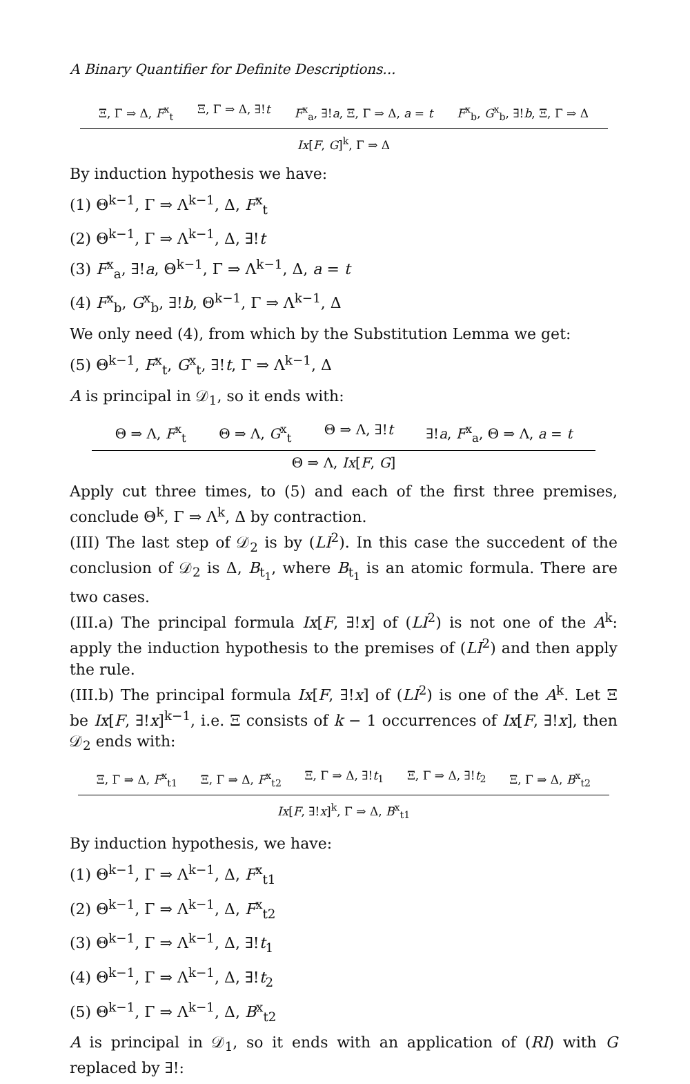A Binary Quantifier for Definite Descriptions...
Ξ, Γ ⇒ Δ, F<sup>x</sup><sub>t</sub> Ξ, Γ ⇒ Δ, ∃!t F<sup>x</sup><sub>a</sub>, ∃!a, Ξ, Γ ⇒ Δ, a = t F<sup>x</sup><sub>b</sub>, G<sup>x</sup><sub>b</sub>, ∃!b, Ξ, Γ ⇒ Δ
Ix[F, G]<sup>k</sup>, Γ ⇒ Δ
By induction hypothesis we have:
(1) Θ<sup>k−1</sup>, Γ ⇒ Λ<sup>k−1</sup>, Δ, F<sup>x</sup><sub>t</sub>
(2) Θ<sup>k−1</sup>, Γ ⇒ Λ<sup>k−1</sup>, Δ, ∃!t
(3) F<sup>x</sup><sub>a</sub>, ∃!a, Θ<sup>k−1</sup>, Γ ⇒ Λ<sup>k−1</sup>, Δ, a = t
(4) F<sup>x</sup><sub>b</sub>, G<sup>x</sup><sub>b</sub>, ∃!b, Θ<sup>k−1</sup>, Γ ⇒ Λ<sup>k−1</sup>, Δ
We only need (4), from which by the Substitution Lemma we get:
(5) Θ<sup>k−1</sup>, F<sup>x</sup><sub>t</sub>, G<sup>x</sup><sub>t</sub>, ∃!t, Γ ⇒ Λ<sup>k−1</sup>, Δ
A is principal in 𝒟<sub>1</sub>, so it ends with:
Θ ⇒ Λ, F<sup>x</sup><sub>t</sub> Θ ⇒ Λ, G<sup>x</sup><sub>t</sub> Θ ⇒ Λ, ∃!t ∃!a, F<sup>x</sup><sub>a</sub>, Θ ⇒ Λ, a = t
Θ ⇒ Λ, Ix[F, G]
Apply cut three times, to (5) and each of the first three premises, conclude Θ<sup>k</sup>, Γ ⇒ Λ<sup>k</sup>, Δ by contraction.
(III) The last step of 𝒟<sub>2</sub> is by (LI<sup>2</sup>). In this case the succedent of the conclusion of 𝒟<sub>2</sub> is Δ, B<sub>t<sub>1</sub></sub>, where B<sub>t<sub>1</sub></sub> is an atomic formula. There are two cases.
(III.a) The principal formula Ix[F, ∃!x] of (LI<sup>2</sup>) is not one of the A<sup>k</sup>: apply the induction hypothesis to the premises of (LI<sup>2</sup>) and then apply the rule.
(III.b) The principal formula Ix[F, ∃!x] of (LI<sup>2</sup>) is one of the A<sup>k</sup>. Let Ξ be Ix[F, ∃!x]<sup>k−1</sup>, i.e. Ξ consists of k − 1 occurrences of Ix[F, ∃!x], then 𝒟<sub>2</sub> ends with:
Ξ, Γ ⇒ Δ, F<sup>x</sup><sub>t1</sub> Ξ, Γ ⇒ Δ, F<sup>x</sup><sub>t2</sub> Ξ, Γ ⇒ Δ, ∃!t<sub>1</sub> Ξ, Γ ⇒ Δ, ∃!t<sub>2</sub> Ξ, Γ ⇒ Δ, B<sup>x</sup><sub>t2</sub>
Ix[F, ∃!x]<sup>k</sup>, Γ ⇒ Δ, B<sup>x</sup><sub>t1</sub>
By induction hypothesis, we have:
(1) Θ<sup>k−1</sup>, Γ ⇒ Λ<sup>k−1</sup>, Δ, F<sup>x</sup><sub>t1</sub>
(2) Θ<sup>k−1</sup>, Γ ⇒ Λ<sup>k−1</sup>, Δ, F<sup>x</sup><sub>t2</sub>
(3) Θ<sup>k−1</sup>, Γ ⇒ Λ<sup>k−1</sup>, Δ, ∃!t<sub>1</sub>
(4) Θ<sup>k−1</sup>, Γ ⇒ Λ<sup>k−1</sup>, Δ, ∃!t<sub>2</sub>
(5) Θ<sup>k−1</sup>, Γ ⇒ Λ<sup>k−1</sup>, Δ, B<sup>x</sup><sub>t2</sub>
A is principal in 𝒟<sub>1</sub>, so it ends with an application of (RI) with G replaced by ∃!: